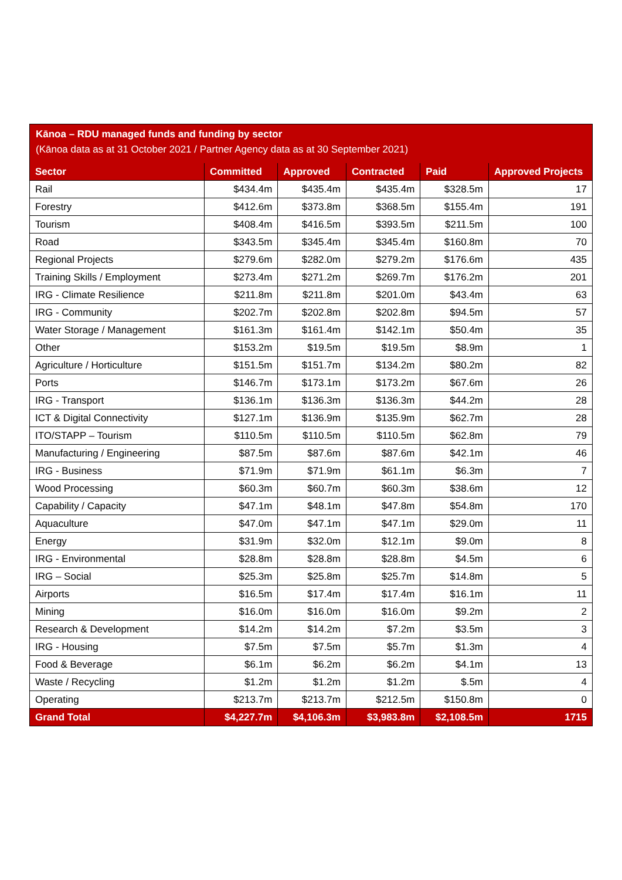Kānoa – RDU managed funds and funding by sector
(Kānoa data as at 31 October 2021 / Partner Agency data as at 30 September 2021)
| Sector | Committed | Approved | Contracted | Paid | Approved Projects |
| --- | --- | --- | --- | --- | --- |
| Rail | $434.4m | $435.4m | $435.4m | $328.5m | 17 |
| Forestry | $412.6m | $373.8m | $368.5m | $155.4m | 191 |
| Tourism | $408.4m | $416.5m | $393.5m | $211.5m | 100 |
| Road | $343.5m | $345.4m | $345.4m | $160.8m | 70 |
| Regional Projects | $279.6m | $282.0m | $279.2m | $176.6m | 435 |
| Training Skills / Employment | $273.4m | $271.2m | $269.7m | $176.2m | 201 |
| IRG - Climate Resilience | $211.8m | $211.8m | $201.0m | $43.4m | 63 |
| IRG - Community | $202.7m | $202.8m | $202.8m | $94.5m | 57 |
| Water Storage / Management | $161.3m | $161.4m | $142.1m | $50.4m | 35 |
| Other | $153.2m | $19.5m | $19.5m | $8.9m | 1 |
| Agriculture / Horticulture | $151.5m | $151.7m | $134.2m | $80.2m | 82 |
| Ports | $146.7m | $173.1m | $173.2m | $67.6m | 26 |
| IRG - Transport | $136.1m | $136.3m | $136.3m | $44.2m | 28 |
| ICT & Digital Connectivity | $127.1m | $136.9m | $135.9m | $62.7m | 28 |
| ITO/STAPP – Tourism | $110.5m | $110.5m | $110.5m | $62.8m | 79 |
| Manufacturing / Engineering | $87.5m | $87.6m | $87.6m | $42.1m | 46 |
| IRG - Business | $71.9m | $71.9m | $61.1m | $6.3m | 7 |
| Wood Processing | $60.3m | $60.7m | $60.3m | $38.6m | 12 |
| Capability / Capacity | $47.1m | $48.1m | $47.8m | $54.8m | 170 |
| Aquaculture | $47.0m | $47.1m | $47.1m | $29.0m | 11 |
| Energy | $31.9m | $32.0m | $12.1m | $9.0m | 8 |
| IRG - Environmental | $28.8m | $28.8m | $28.8m | $4.5m | 6 |
| IRG – Social | $25.3m | $25.8m | $25.7m | $14.8m | 5 |
| Airports | $16.5m | $17.4m | $17.4m | $16.1m | 11 |
| Mining | $16.0m | $16.0m | $16.0m | $9.2m | 2 |
| Research & Development | $14.2m | $14.2m | $7.2m | $3.5m | 3 |
| IRG - Housing | $7.5m | $7.5m | $5.7m | $1.3m | 4 |
| Food & Beverage | $6.1m | $6.2m | $6.2m | $4.1m | 13 |
| Waste / Recycling | $1.2m | $1.2m | $1.2m | $.5m | 4 |
| Operating | $213.7m | $213.7m | $212.5m | $150.8m | 0 |
| Grand Total | $4,227.7m | $4,106.3m | $3,983.8m | $2,108.5m | 1715 |